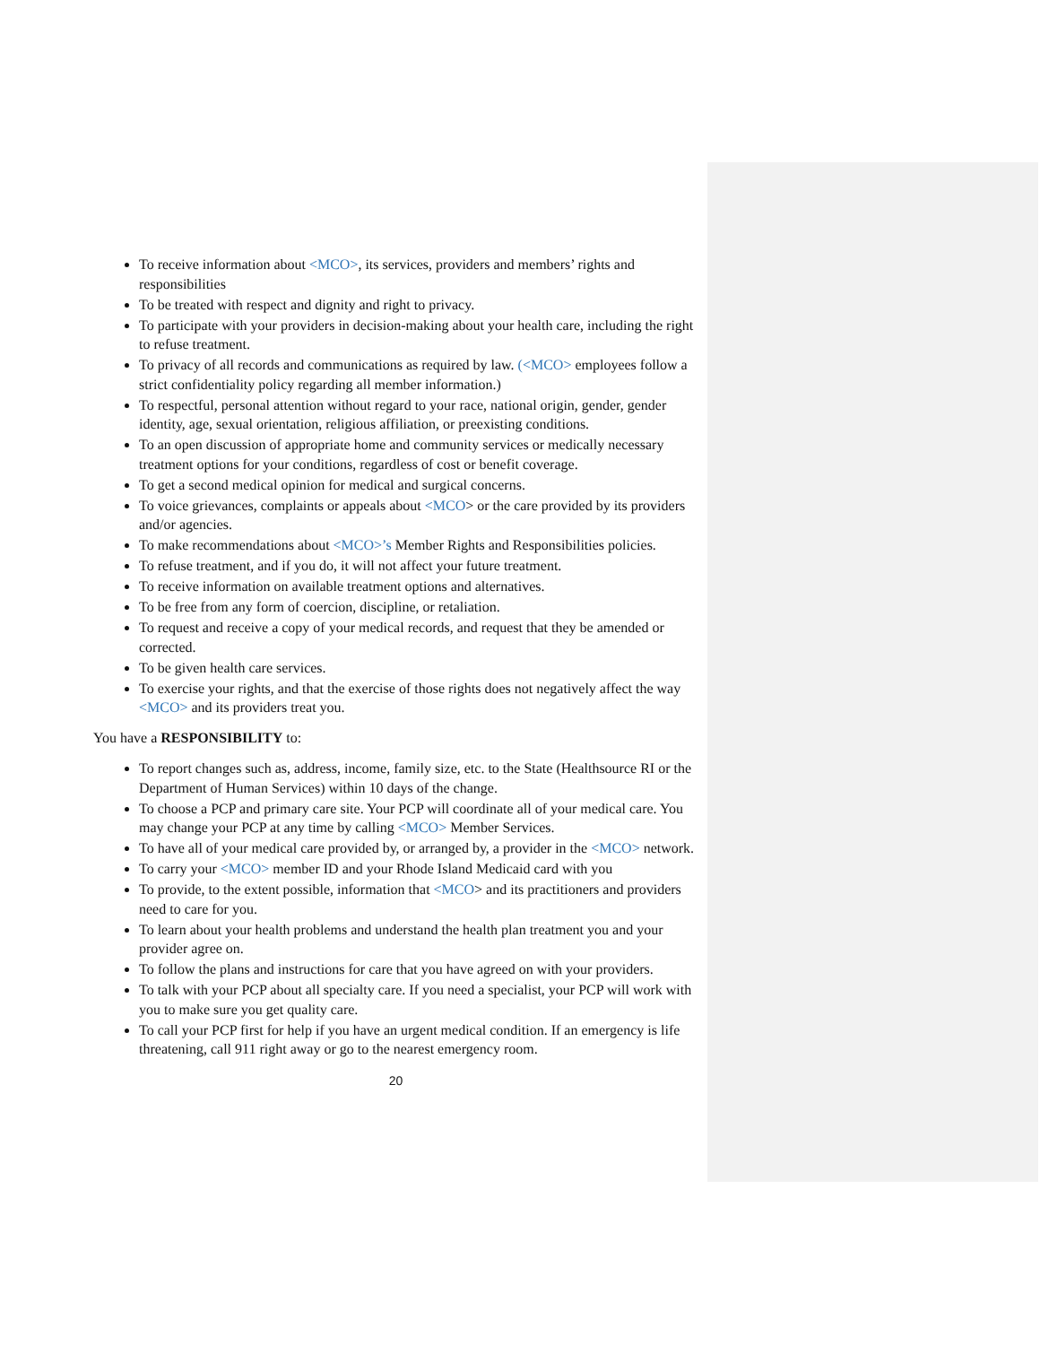To receive information about <MCO>, its services, providers and members’ rights and responsibilities
To be treated with respect and dignity and right to privacy.
To participate with your providers in decision-making about your health care, including the right to refuse treatment.
To privacy of all records and communications as required by law. (<MCO> employees follow a strict confidentiality policy regarding all member information.)
To respectful, personal attention without regard to your race, national origin, gender, gender identity, age, sexual orientation, religious affiliation, or preexisting conditions.
To an open discussion of appropriate home and community services or medically necessary treatment options for your conditions, regardless of cost or benefit coverage.
To get a second medical opinion for medical and surgical concerns.
To voice grievances, complaints or appeals about <MCO> or the care provided by its providers and/or agencies.
To make recommendations about <MCO>’s Member Rights and Responsibilities policies.
To refuse treatment, and if you do, it will not affect your future treatment.
To receive information on available treatment options and alternatives.
To be free from any form of coercion, discipline, or retaliation.
To request and receive a copy of your medical records, and request that they be amended or corrected.
To be given health care services.
To exercise your rights, and that the exercise of those rights does not negatively affect the way <MCO> and its providers treat you.
You have a RESPONSIBILITY to:
To report changes such as, address, income, family size, etc. to the State (Healthsource RI or the Department of Human Services) within 10 days of the change.
To choose a PCP and primary care site. Your PCP will coordinate all of your medical care. You may change your PCP at any time by calling <MCO> Member Services.
To have all of your medical care provided by, or arranged by, a provider in the <MCO> network.
To carry your <MCO> member ID and your Rhode Island Medicaid card with you
To provide, to the extent possible, information that <MCO> and its practitioners and providers need to care for you.
To learn about your health problems and understand the health plan treatment you and your provider agree on.
To follow the plans and instructions for care that you have agreed on with your providers.
To talk with your PCP about all specialty care. If you need a specialist, your PCP will work with you to make sure you get quality care.
To call your PCP first for help if you have an urgent medical condition. If an emergency is life threatening, call 911 right away or go to the nearest emergency room.
20